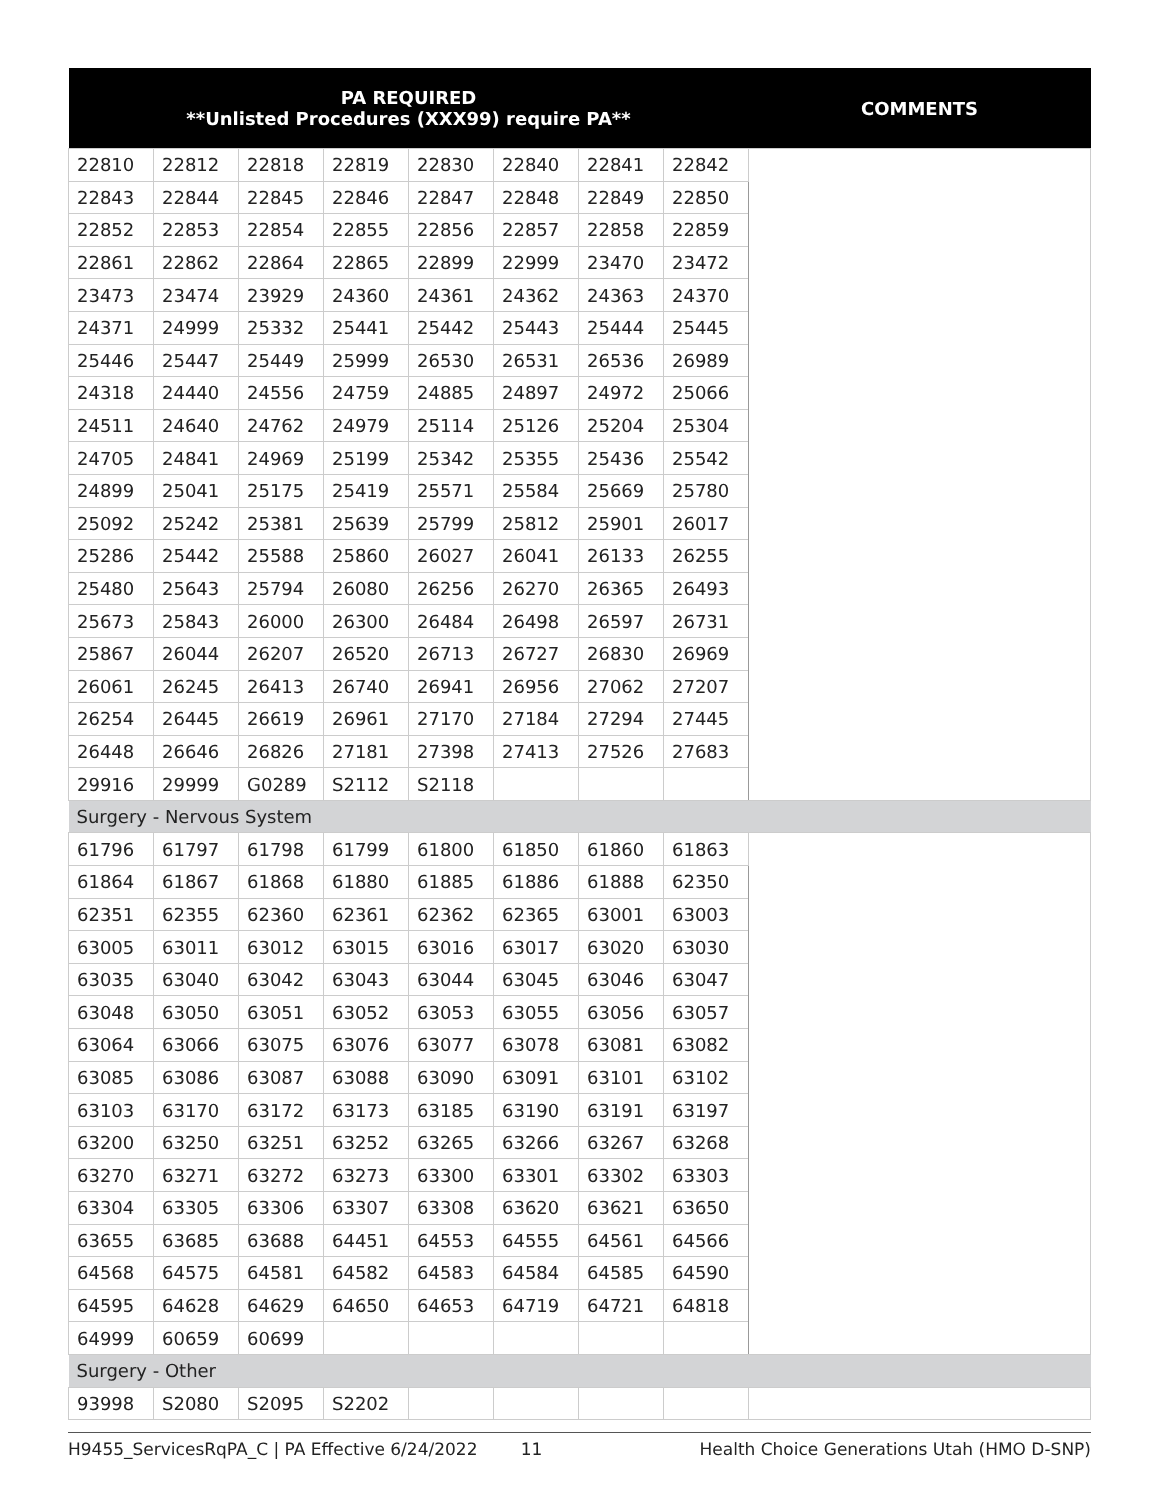| PA REQUIRED **Unlisted Procedures (XXX99) require PA** | | | | | | | | COMMENTS |
| --- | --- | --- | --- | --- | --- | --- | --- | --- |
| 22810 | 22812 | 22818 | 22819 | 22830 | 22840 | 22841 | 22842 | |
| 22843 | 22844 | 22845 | 22846 | 22847 | 22848 | 22849 | 22850 | |
| 22852 | 22853 | 22854 | 22855 | 22856 | 22857 | 22858 | 22859 | |
| 22861 | 22862 | 22864 | 22865 | 22899 | 22999 | 23470 | 23472 | |
| 23473 | 23474 | 23929 | 24360 | 24361 | 24362 | 24363 | 24370 | |
| 24371 | 24999 | 25332 | 25441 | 25442 | 25443 | 25444 | 25445 | |
| 25446 | 25447 | 25449 | 25999 | 26530 | 26531 | 26536 | 26989 | |
| 24318 | 24440 | 24556 | 24759 | 24885 | 24897 | 24972 | 25066 | |
| 24511 | 24640 | 24762 | 24979 | 25114 | 25126 | 25204 | 25304 | |
| 24705 | 24841 | 24969 | 25199 | 25342 | 25355 | 25436 | 25542 | |
| 24899 | 25041 | 25175 | 25419 | 25571 | 25584 | 25669 | 25780 | |
| 25092 | 25242 | 25381 | 25639 | 25799 | 25812 | 25901 | 26017 | |
| 25286 | 25442 | 25588 | 25860 | 26027 | 26041 | 26133 | 26255 | |
| 25480 | 25643 | 25794 | 26080 | 26256 | 26270 | 26365 | 26493 | |
| 25673 | 25843 | 26000 | 26300 | 26484 | 26498 | 26597 | 26731 | |
| 25867 | 26044 | 26207 | 26520 | 26713 | 26727 | 26830 | 26969 | |
| 26061 | 26245 | 26413 | 26740 | 26941 | 26956 | 27062 | 27207 | |
| 26254 | 26445 | 26619 | 26961 | 27170 | 27184 | 27294 | 27445 | |
| 26448 | 26646 | 26826 | 27181 | 27398 | 27413 | 27526 | 27683 | |
| 29916 | 29999 | G0289 | S2112 | S2118 | | | | |
| Surgery - Nervous System | | | | | | | | |
| 61796 | 61797 | 61798 | 61799 | 61800 | 61850 | 61860 | 61863 | |
| 61864 | 61867 | 61868 | 61880 | 61885 | 61886 | 61888 | 62350 | |
| 62351 | 62355 | 62360 | 62361 | 62362 | 62365 | 63001 | 63003 | |
| 63005 | 63011 | 63012 | 63015 | 63016 | 63017 | 63020 | 63030 | |
| 63035 | 63040 | 63042 | 63043 | 63044 | 63045 | 63046 | 63047 | |
| 63048 | 63050 | 63051 | 63052 | 63053 | 63055 | 63056 | 63057 | |
| 63064 | 63066 | 63075 | 63076 | 63077 | 63078 | 63081 | 63082 | |
| 63085 | 63086 | 63087 | 63088 | 63090 | 63091 | 63101 | 63102 | |
| 63103 | 63170 | 63172 | 63173 | 63185 | 63190 | 63191 | 63197 | |
| 63200 | 63250 | 63251 | 63252 | 63265 | 63266 | 63267 | 63268 | |
| 63270 | 63271 | 63272 | 63273 | 63300 | 63301 | 63302 | 63303 | |
| 63304 | 63305 | 63306 | 63307 | 63308 | 63620 | 63621 | 63650 | |
| 63655 | 63685 | 63688 | 64451 | 64553 | 64555 | 64561 | 64566 | |
| 64568 | 64575 | 64581 | 64582 | 64583 | 64584 | 64585 | 64590 | |
| 64595 | 64628 | 64629 | 64650 | 64653 | 64719 | 64721 | 64818 | |
| 64999 | 60659 | 60699 | | | | | | |
| Surgery - Other | | | | | | | | |
| 93998 | S2080 | S2095 | S2202 | | | | | |
H9455_ServicesRqPA_C | PA Effective 6/24/2022 11 Health Choice Generations Utah (HMO D-SNP)